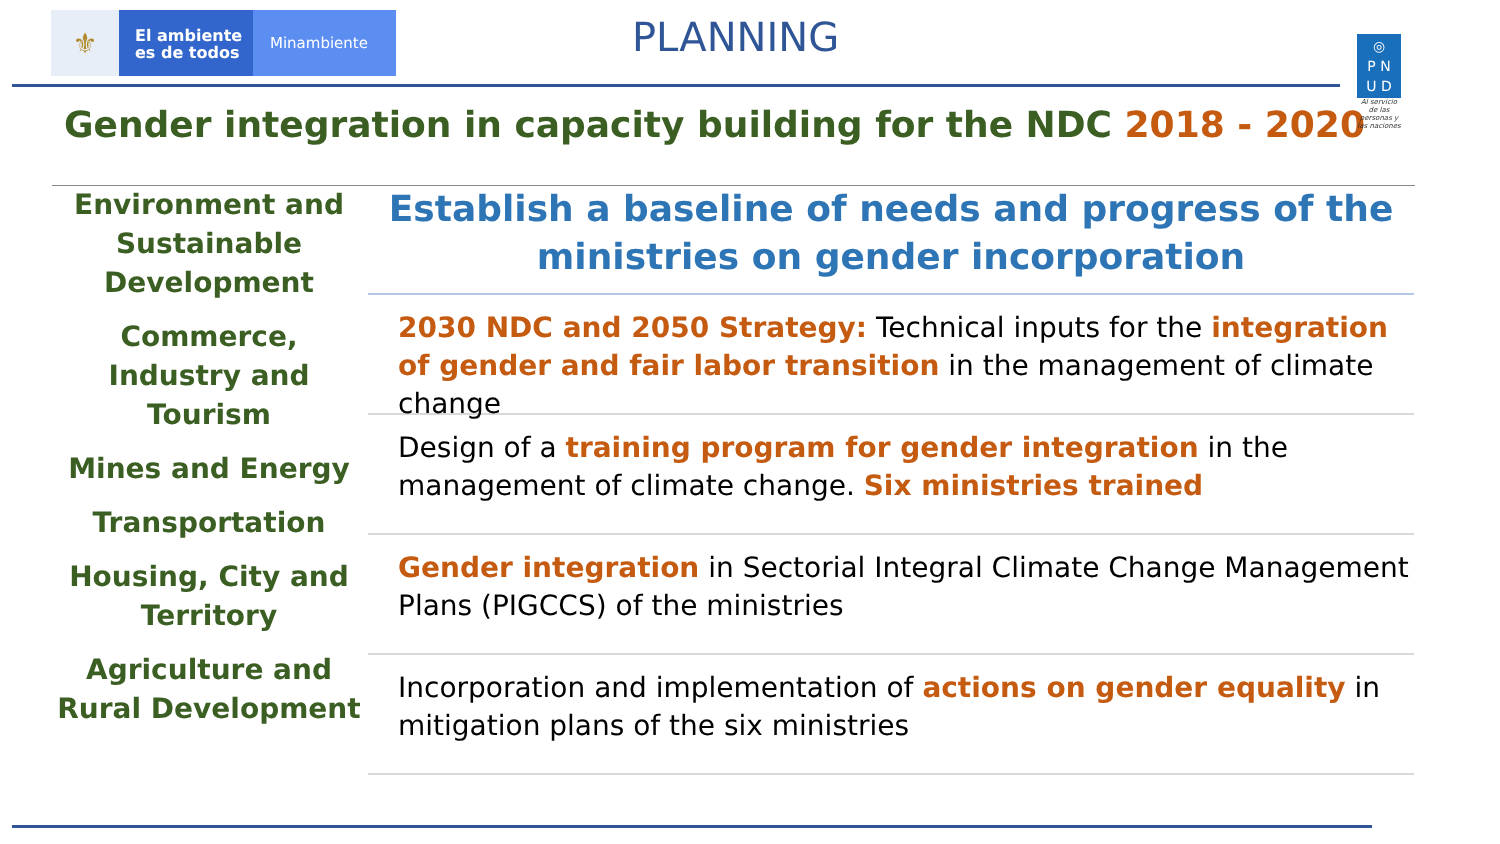⚜
El ambiente
es de todos
Minambiente
PLANNING
◎
P N
U D
Al servicio de las personas y las naciones
Gender integration in capacity building for the NDC 2018 - 2020
Environment and Sustainable Development
Commerce, Industry and Tourism
Mines and Energy
Transportation
Housing, City and Territory
Agriculture and Rural Development
Establish a baseline of needs and progress of the ministries on gender incorporation
2030 NDC and 2050 Strategy: Technical inputs for the integration of gender and fair labor transition in the management of climate change
Design of a training program for gender integration in the management of climate change. Six ministries trained
Gender integration in Sectorial Integral Climate Change Management Plans (PIGCCS) of the ministries
Incorporation and implementation of actions on gender equality in mitigation plans of the six ministries